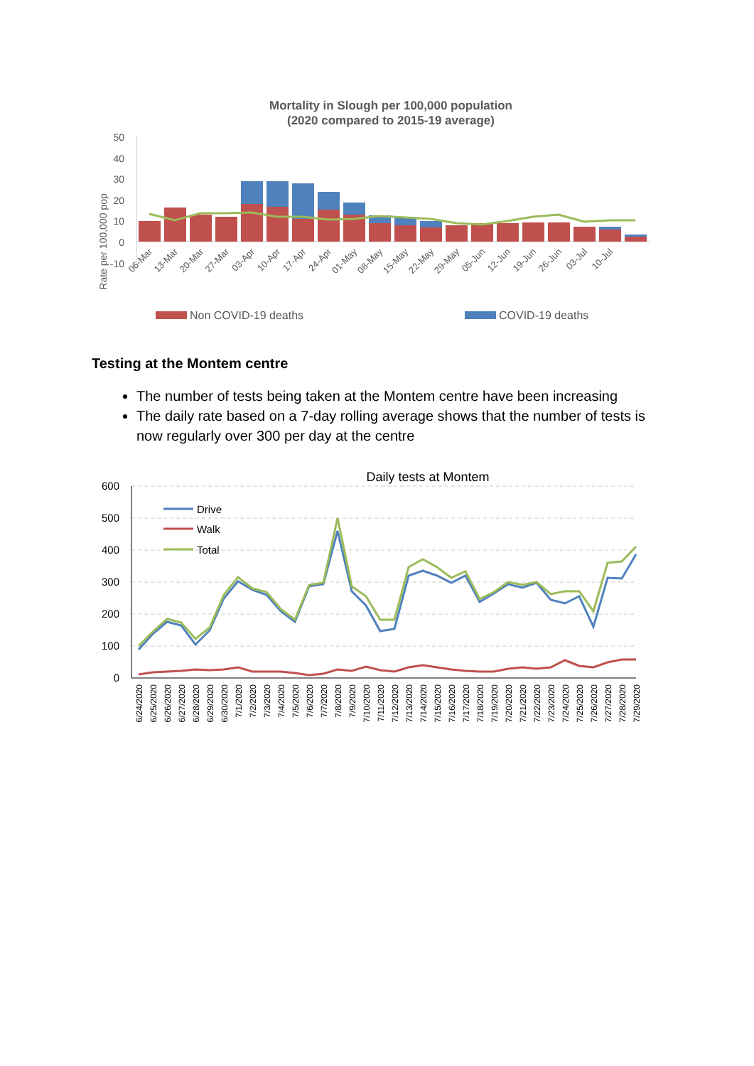Mortality in Slough per 100,000 population
(2020 compared to 2015-19 average)
Rate per 100,000 pop
50
40
30
20
10
0
-10
06-Mar
13-Mar
20-Mar
27-Mar
03-Apr
10-Apr
17-Apr
24-Apr
01-May
08-May
15-May
22-May
29-May
05-Jun
12-Jun
19-Jun
26-Jun
03-Jul
10-Jul
Non COVID-19 deaths
COVID-19 deaths
Testing at the Montem centre
The number of tests being taken at the Montem centre have been increasing
The daily rate based on a 7-day rolling average shows that the number of tests is now regularly over 300 per day at the centre
Daily tests at Montem
600
500
400
300
200
100
0
Drive
Walk
Total
6/24/2020
6/25/2020
6/26/2020
6/27/2020
6/28/2020
6/29/2020
6/30/2020
7/1/2020
7/2/2020
7/3/2020
7/4/2020
7/5/2020
7/6/2020
7/7/2020
7/8/2020
7/9/2020
7/10/2020
7/11/2020
7/12/2020
7/13/2020
7/14/2020
7/15/2020
7/16/2020
7/17/2020
7/18/2020
7/19/2020
7/20/2020
7/21/2020
7/22/2020
7/23/2020
7/24/2020
7/25/2020
7/26/2020
7/27/2020
7/28/2020
7/29/2020